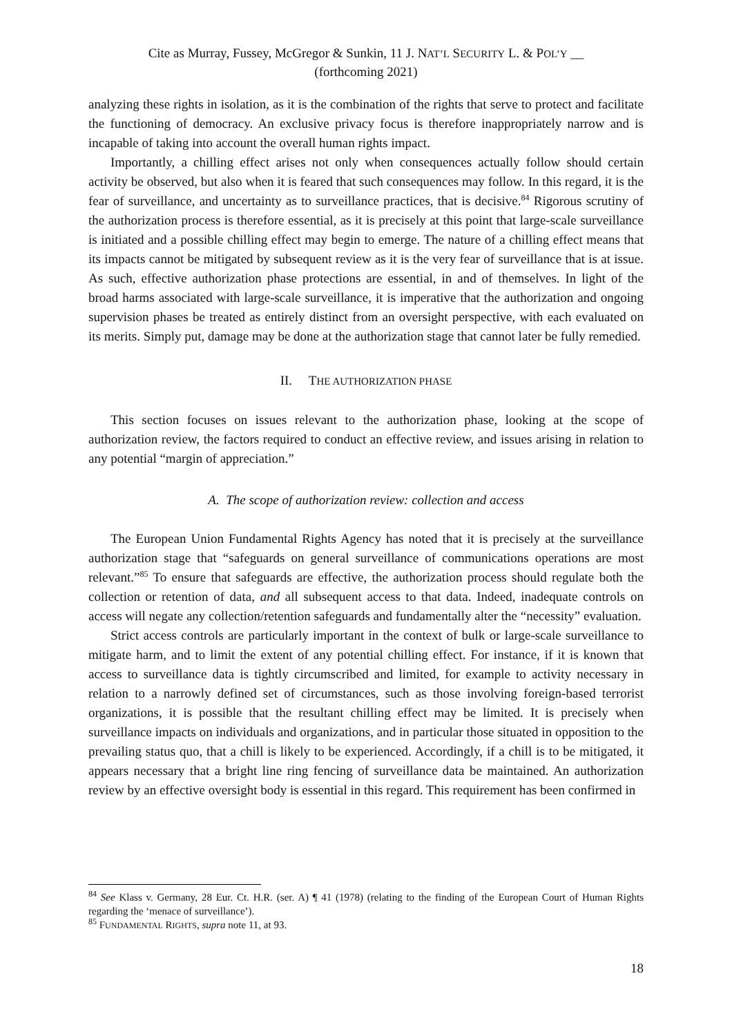Cite as Murray, Fussey, McGregor & Sunkin, 11 J. NAT’L SECURITY L. & POL’Y __
(forthcoming 2021)
analyzing these rights in isolation, as it is the combination of the rights that serve to protect and facilitate the functioning of democracy. An exclusive privacy focus is therefore inappropriately narrow and is incapable of taking into account the overall human rights impact.
Importantly, a chilling effect arises not only when consequences actually follow should certain activity be observed, but also when it is feared that such consequences may follow. In this regard, it is the fear of surveillance, and uncertainty as to surveillance practices, that is decisive.<sup>84</sup> Rigorous scrutiny of the authorization process is therefore essential, as it is precisely at this point that large-scale surveillance is initiated and a possible chilling effect may begin to emerge. The nature of a chilling effect means that its impacts cannot be mitigated by subsequent review as it is the very fear of surveillance that is at issue. As such, effective authorization phase protections are essential, in and of themselves. In light of the broad harms associated with large-scale surveillance, it is imperative that the authorization and ongoing supervision phases be treated as entirely distinct from an oversight perspective, with each evaluated on its merits. Simply put, damage may be done at the authorization stage that cannot later be fully remedied.
II. THE AUTHORIZATION PHASE
This section focuses on issues relevant to the authorization phase, looking at the scope of authorization review, the factors required to conduct an effective review, and issues arising in relation to any potential “margin of appreciation.”
A. The scope of authorization review: collection and access
The European Union Fundamental Rights Agency has noted that it is precisely at the surveillance authorization stage that “safeguards on general surveillance of communications operations are most relevant.”<sup>85</sup> To ensure that safeguards are effective, the authorization process should regulate both the collection or retention of data, and all subsequent access to that data. Indeed, inadequate controls on access will negate any collection/retention safeguards and fundamentally alter the “necessity” evaluation.
Strict access controls are particularly important in the context of bulk or large-scale surveillance to mitigate harm, and to limit the extent of any potential chilling effect. For instance, if it is known that access to surveillance data is tightly circumscribed and limited, for example to activity necessary in relation to a narrowly defined set of circumstances, such as those involving foreign-based terrorist organizations, it is possible that the resultant chilling effect may be limited. It is precisely when surveillance impacts on individuals and organizations, and in particular those situated in opposition to the prevailing status quo, that a chill is likely to be experienced. Accordingly, if a chill is to be mitigated, it appears necessary that a bright line ring fencing of surveillance data be maintained. An authorization review by an effective oversight body is essential in this regard. This requirement has been confirmed in
<sup>84</sup> See Klass v. Germany, 28 Eur. Ct. H.R. (ser. A) ¶ 41 (1978) (relating to the finding of the European Court of Human Rights regarding the ‘menace of surveillance’).
<sup>85</sup> FUNDAMENTAL RIGHTS, supra note 11, at 93.
18